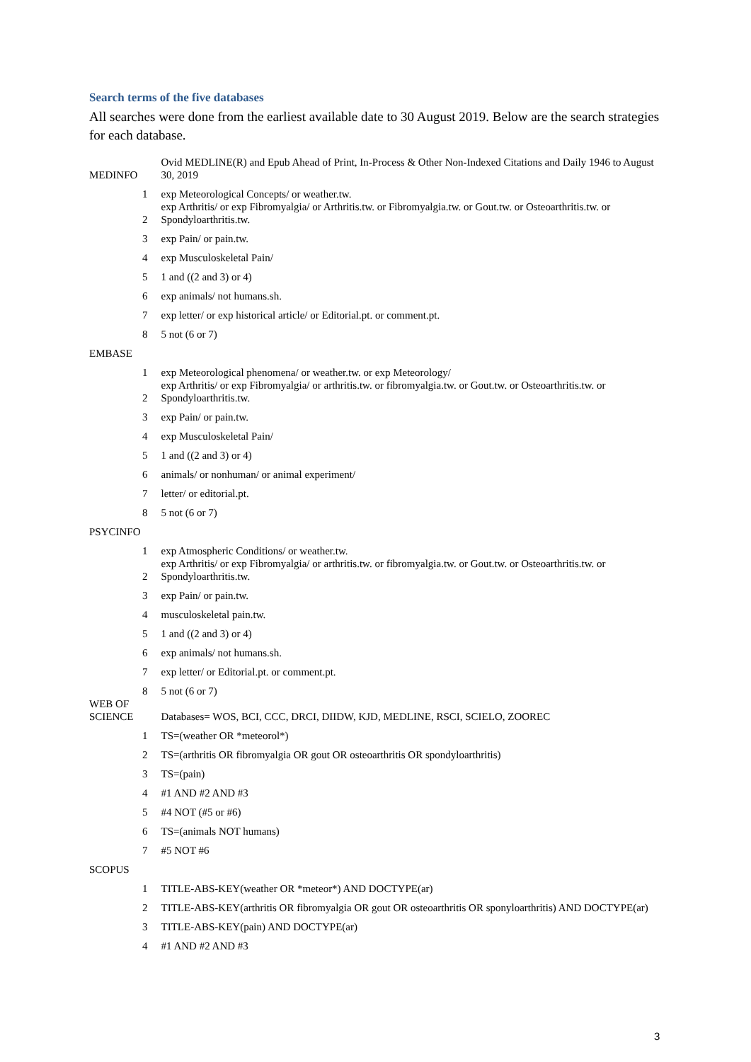Search terms of the five databases
All searches were done from the earliest available date to 30 August 2019. Below are the search strategies for each database.
| MEDINFO | | Ovid MEDLINE(R) and Epub Ahead of Print, In-Process & Other Non-Indexed Citations and Daily 1946 to August 30, 2019 |
| | 1 | exp Meteorological Concepts/ or weather.tw. |
| | 2 | exp Arthritis/ or exp Fibromyalgia/ or Arthritis.tw. or Fibromyalgia.tw. or Gout.tw. or Osteoarthritis.tw. or Spondyloarthritis.tw. |
| | 3 | exp Pain/ or pain.tw. |
| | 4 | exp Musculoskeletal Pain/ |
| | 5 | 1 and ((2 and 3) or 4) |
| | 6 | exp animals/ not humans.sh. |
| | 7 | exp letter/ or exp historical article/ or Editorial.pt. or comment.pt. |
| | 8 | 5 not (6 or 7) |
| EMBASE | | |
| | 1 | exp Meteorological phenomena/ or weather.tw. or exp Meteorology/ |
| | 2 | exp Arthritis/ or exp Fibromyalgia/ or arthritis.tw. or fibromyalgia.tw. or Gout.tw. or Osteoarthritis.tw. or Spondyloarthritis.tw. |
| | 3 | exp Pain/ or pain.tw. |
| | 4 | exp Musculoskeletal Pain/ |
| | 5 | 1 and ((2 and 3) or 4) |
| | 6 | animals/ or nonhuman/ or animal experiment/ |
| | 7 | letter/ or editorial.pt. |
| | 8 | 5 not (6 or 7) |
| PSYCINFO | | |
| | 1 | exp Atmospheric Conditions/ or weather.tw. |
| | 2 | exp Arthritis/ or exp Fibromyalgia/ or arthritis.tw. or fibromyalgia.tw. or Gout.tw. or Osteoarthritis.tw. or Spondyloarthritis.tw. |
| | 3 | exp Pain/ or pain.tw. |
| | 4 | musculoskeletal pain.tw. |
| | 5 | 1 and ((2 and 3) or 4) |
| | 6 | exp animals/ not humans.sh. |
| | 7 | exp letter/ or Editorial.pt. or comment.pt. |
| | 8 | 5 not (6 or 7) |
| WEB OF SCIENCE | | Databases= WOS, BCI, CCC, DRCI, DIIDW, KJD, MEDLINE, RSCI, SCIELO, ZOOREC |
| | 1 | TS=(weather OR *meteorol*) |
| | 2 | TS=(arthritis OR fibromyalgia OR gout OR osteoarthritis OR spondyloarthritis) |
| | 3 | TS=(pain) |
| | 4 | #1 AND #2 AND #3 |
| | 5 | #4 NOT (#5 or #6) |
| | 6 | TS=(animals NOT humans) |
| | 7 | #5 NOT #6 |
| SCOPUS | | |
| | 1 | TITLE-ABS-KEY(weather OR *meteor*) AND DOCTYPE(ar) |
| | 2 | TITLE-ABS-KEY(arthritis OR fibromyalgia OR gout OR osteoarthritis OR sponyloarthritis) AND DOCTYPE(ar) |
| | 3 | TITLE-ABS-KEY(pain) AND DOCTYPE(ar) |
| | 4 | #1 AND #2 AND #3 |
3